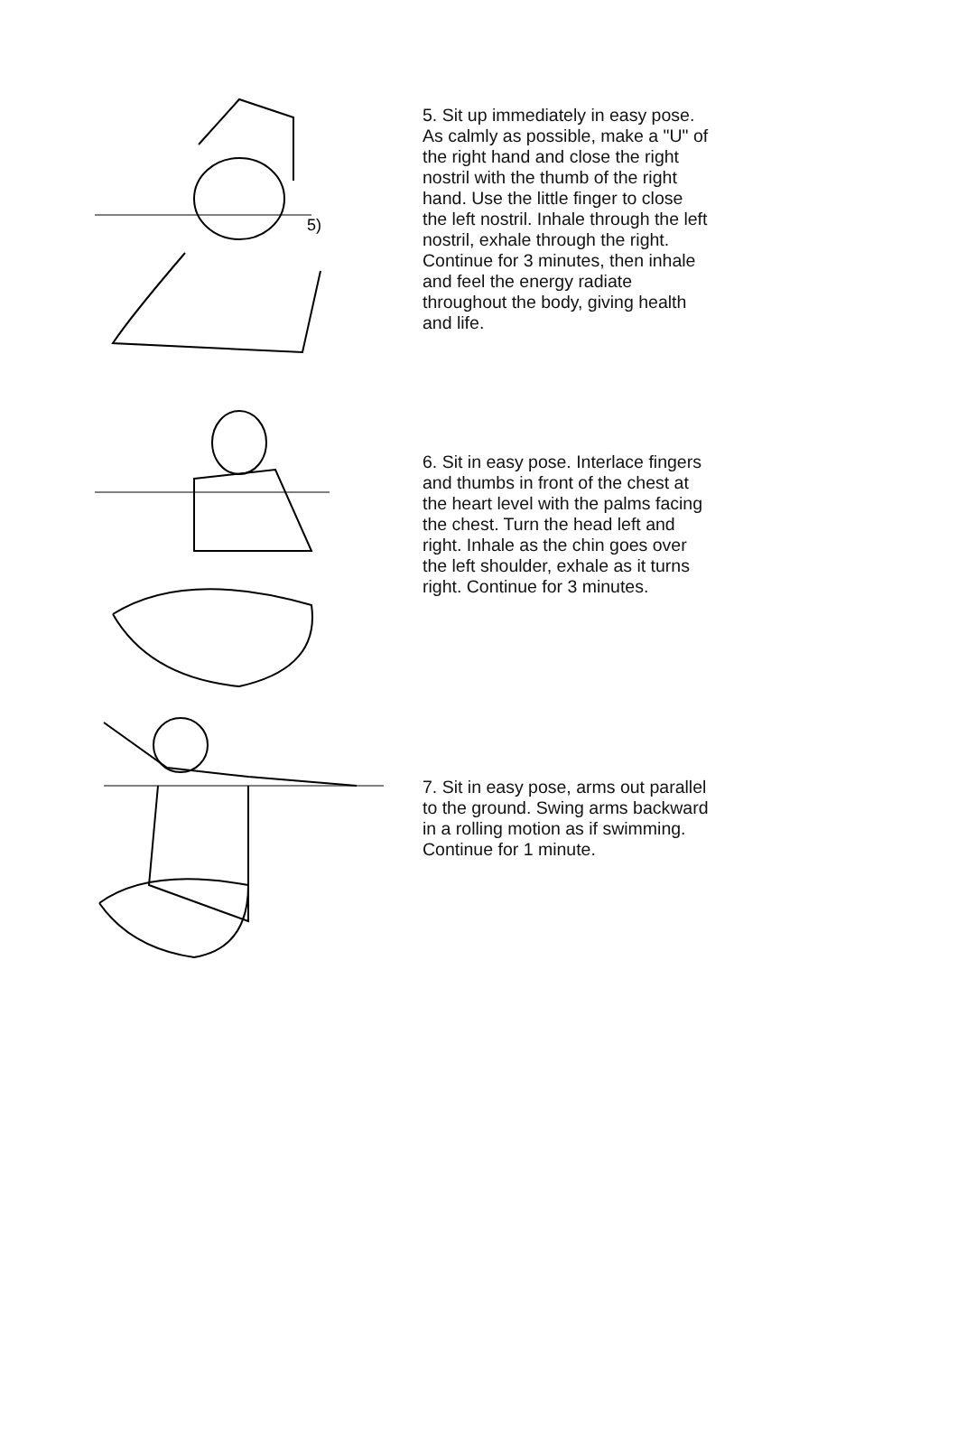5)
5. Sit up immediately in easy pose. As calmly as possible, make a "U" of the right hand and close the right nostril with the thumb of the right hand. Use the little finger to close the left nostril. Inhale through the left nostril, exhale through the right. Continue for 3 minutes, then inhale and feel the energy radiate throughout the body, giving health and life.
6. Sit in easy pose. Interlace fingers and thumbs in front of the chest at the heart level with the palms facing the chest. Turn the head left and right. Inhale as the chin goes over the left shoulder, exhale as it turns right. Continue for 3 minutes.
7. Sit in easy pose, arms out parallel to the ground. Swing arms backward in a rolling motion as if swimming. Continue for 1 minute.